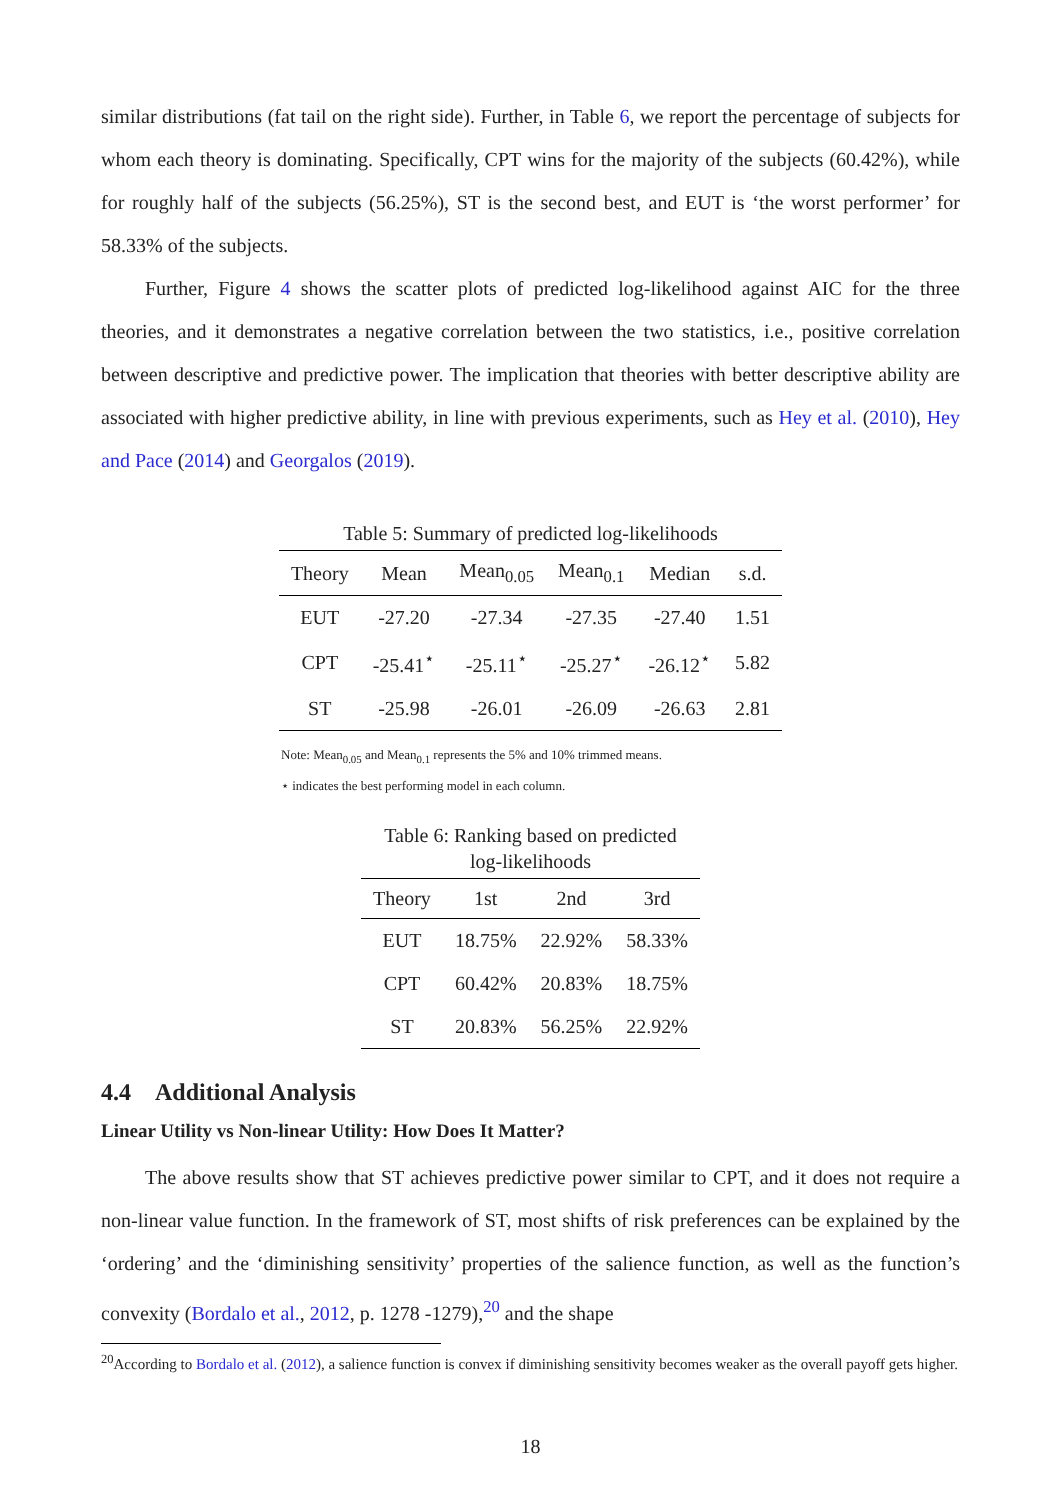similar distributions (fat tail on the right side). Further, in Table 6, we report the percentage of subjects for whom each theory is dominating. Specifically, CPT wins for the majority of the subjects (60.42%), while for roughly half of the subjects (56.25%), ST is the second best, and EUT is ‘the worst performer’ for 58.33% of the subjects.
Further, Figure 4 shows the scatter plots of predicted log-likelihood against AIC for the three theories, and it demonstrates a negative correlation between the two statistics, i.e., positive correlation between descriptive and predictive power. The implication that theories with better descriptive ability are associated with higher predictive ability, in line with previous experiments, such as Hey et al. (2010), Hey and Pace (2014) and Georgalos (2019).
Table 5: Summary of predicted log-likelihoods
| Theory | Mean | Mean<sub>0.05</sub> | Mean<sub>0.1</sub> | Median | s.d. |
| --- | --- | --- | --- | --- | --- |
| EUT | -27.20 | -27.34 | -27.35 | -27.40 | 1.51 |
| CPT | -25.41<sup>⋆</sup> | -25.11<sup>⋆</sup> | -25.27<sup>⋆</sup> | -26.12<sup>⋆</sup> | 5.82 |
| ST | -25.98 | -26.01 | -26.09 | -26.63 | 2.81 |
Note: Mean<sub>0.05</sub> and Mean<sub>0.1</sub> represents the 5% and 10% trimmed means.
⋆ indicates the best performing model in each column.
Table 6: Ranking based on predicted
log-likelihoods
| Theory | 1st | 2nd | 3rd |
| --- | --- | --- | --- |
| EUT | 18.75% | 22.92% | 58.33% |
| CPT | 60.42% | 20.83% | 18.75% |
| ST | 20.83% | 56.25% | 22.92% |
4.4 Additional Analysis
Linear Utility vs Non-linear Utility: How Does It Matter?
The above results show that ST achieves predictive power similar to CPT, and it does not require a non-linear value function. In the framework of ST, most shifts of risk preferences can be explained by the ‘ordering’ and the ‘diminishing sensitivity’ properties of the salience function, as well as the function’s convexity (Bordalo et al., 2012, p. 1278 -1279),<sup>20</sup> and the shape
<sup>20</sup> According to Bordalo et al. (2012), a salience function is convex if diminishing sensitivity becomes weaker as the overall payoff gets higher.
18